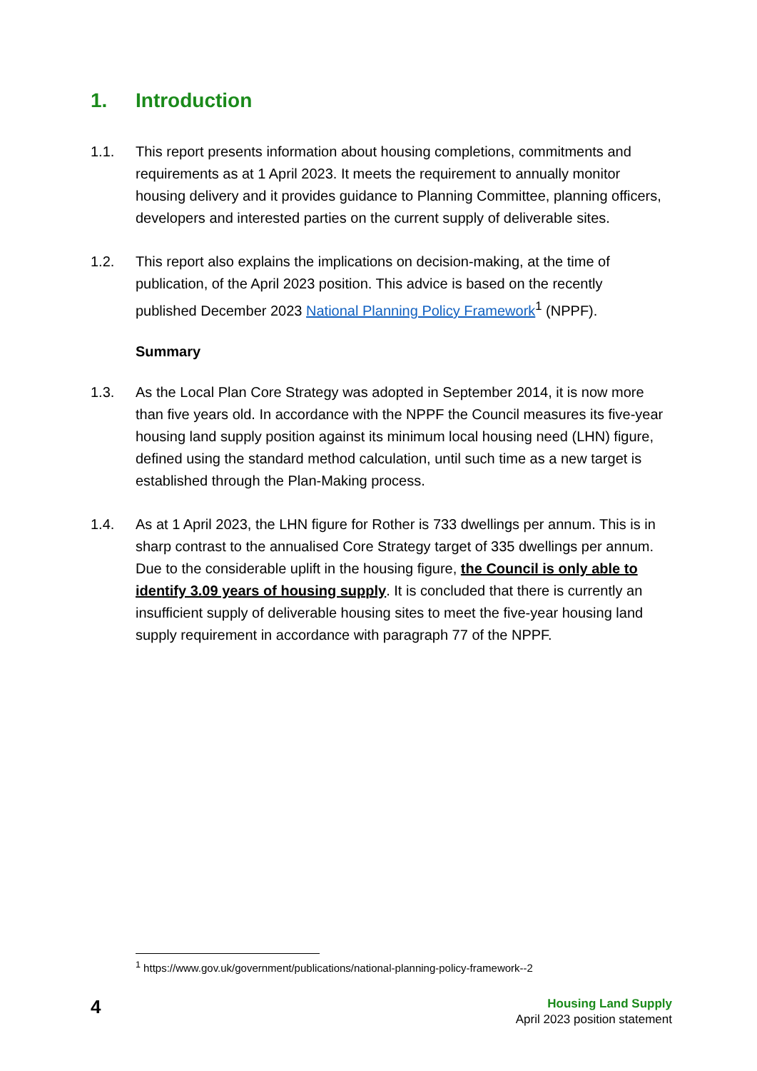1. Introduction
1.1. This report presents information about housing completions, commitments and requirements as at 1 April 2023. It meets the requirement to annually monitor housing delivery and it provides guidance to Planning Committee, planning officers, developers and interested parties on the current supply of deliverable sites.
1.2. This report also explains the implications on decision-making, at the time of publication, of the April 2023 position. This advice is based on the recently published December 2023 National Planning Policy Framework<sup>1</sup> (NPPF).
Summary
1.3. As the Local Plan Core Strategy was adopted in September 2014, it is now more than five years old. In accordance with the NPPF the Council measures its five-year housing land supply position against its minimum local housing need (LHN) figure, defined using the standard method calculation, until such time as a new target is established through the Plan-Making process.
1.4. As at 1 April 2023, the LHN figure for Rother is 733 dwellings per annum. This is in sharp contrast to the annualised Core Strategy target of 335 dwellings per annum. Due to the considerable uplift in the housing figure, the Council is only able to identify 3.09 years of housing supply. It is concluded that there is currently an insufficient supply of deliverable housing sites to meet the five-year housing land supply requirement in accordance with paragraph 77 of the NPPF.
<sup>1</sup> https://www.gov.uk/government/publications/national-planning-policy-framework--2
4
Housing Land Supply
April 2023 position statement